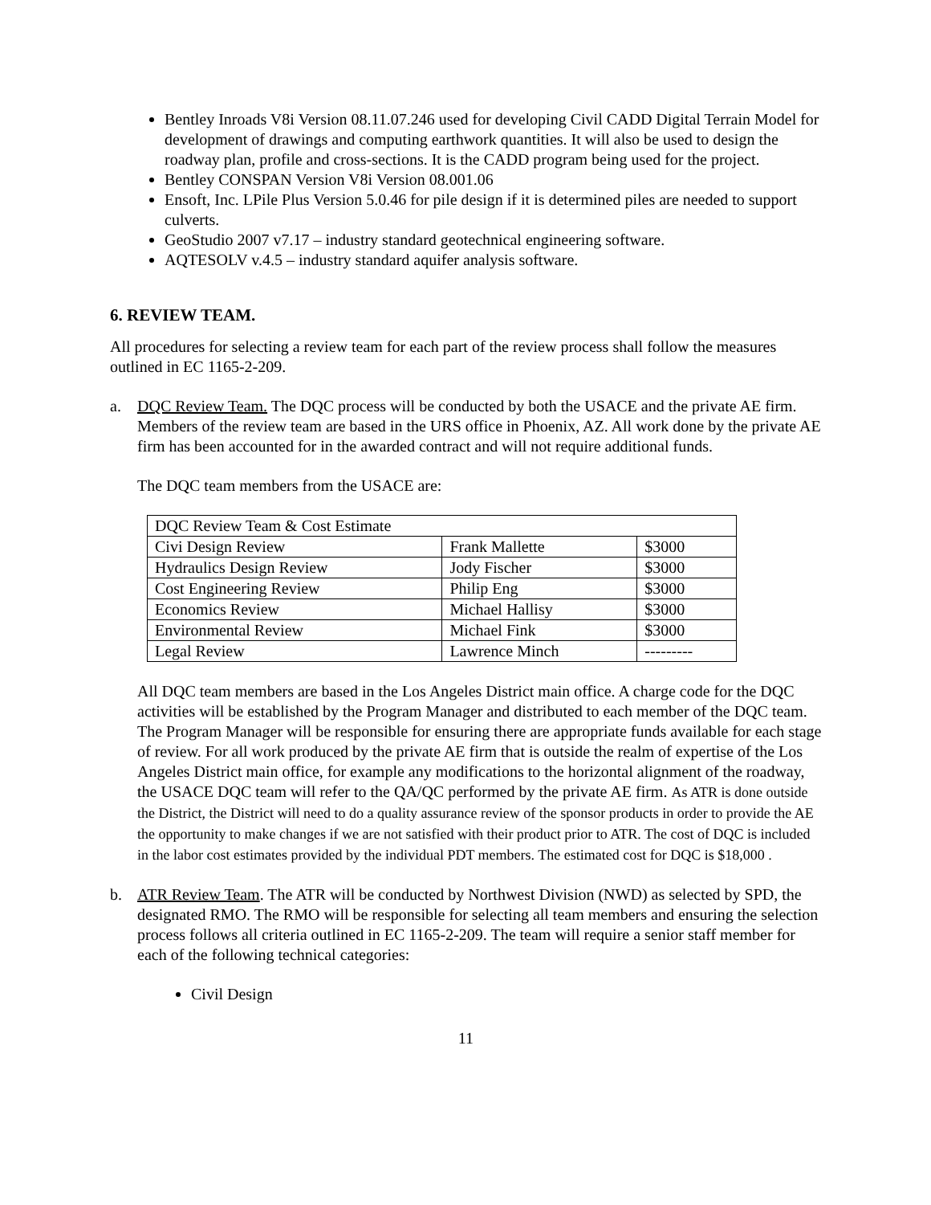Bentley Inroads V8i Version 08.11.07.246 used for developing Civil CADD Digital Terrain Model for development of drawings and computing earthwork quantities. It will also be used to design the roadway plan, profile and cross-sections. It is the CADD program being used for the project.
Bentley CONSPAN Version V8i Version 08.001.06
Ensoft, Inc. LPile Plus Version 5.0.46 for pile design if it is determined piles are needed to support culverts.
GeoStudio 2007 v7.17 – industry standard geotechnical engineering software.
AQTESOLV v.4.5 – industry standard aquifer analysis software.
6. REVIEW TEAM.
All procedures for selecting a review team for each part of the review process shall follow the measures outlined in EC 1165-2-209.
a. DQC Review Team. The DQC process will be conducted by both the USACE and the private AE firm. Members of the review team are based in the URS office in Phoenix, AZ. All work done by the private AE firm has been accounted for in the awarded contract and will not require additional funds.
The DQC team members from the USACE are:
| DQC Review Team & Cost Estimate | | |
| Civi Design Review | Frank Mallette | $3000 |
| Hydraulics Design Review | Jody Fischer | $3000 |
| Cost Engineering Review | Philip Eng | $3000 |
| Economics Review | Michael Hallisy | $3000 |
| Environmental Review | Michael Fink | $3000 |
| Legal Review | Lawrence Minch | --------- |
All DQC team members are based in the Los Angeles District main office. A charge code for the DQC activities will be established by the Program Manager and distributed to each member of the DQC team. The Program Manager will be responsible for ensuring there are appropriate funds available for each stage of review. For all work produced by the private AE firm that is outside the realm of expertise of the Los Angeles District main office, for example any modifications to the horizontal alignment of the roadway, the USACE DQC team will refer to the QA/QC performed by the private AE firm. As ATR is done outside the District, the District will need to do a quality assurance review of the sponsor products in order to provide the AE the opportunity to make changes if we are not satisfied with their product prior to ATR. The cost of DQC is included in the labor cost estimates provided by the individual PDT members. The estimated cost for DQC is $18,000 .
b. ATR Review Team. The ATR will be conducted by Northwest Division (NWD) as selected by SPD, the designated RMO. The RMO will be responsible for selecting all team members and ensuring the selection process follows all criteria outlined in EC 1165-2-209. The team will require a senior staff member for each of the following technical categories:
Civil Design
11